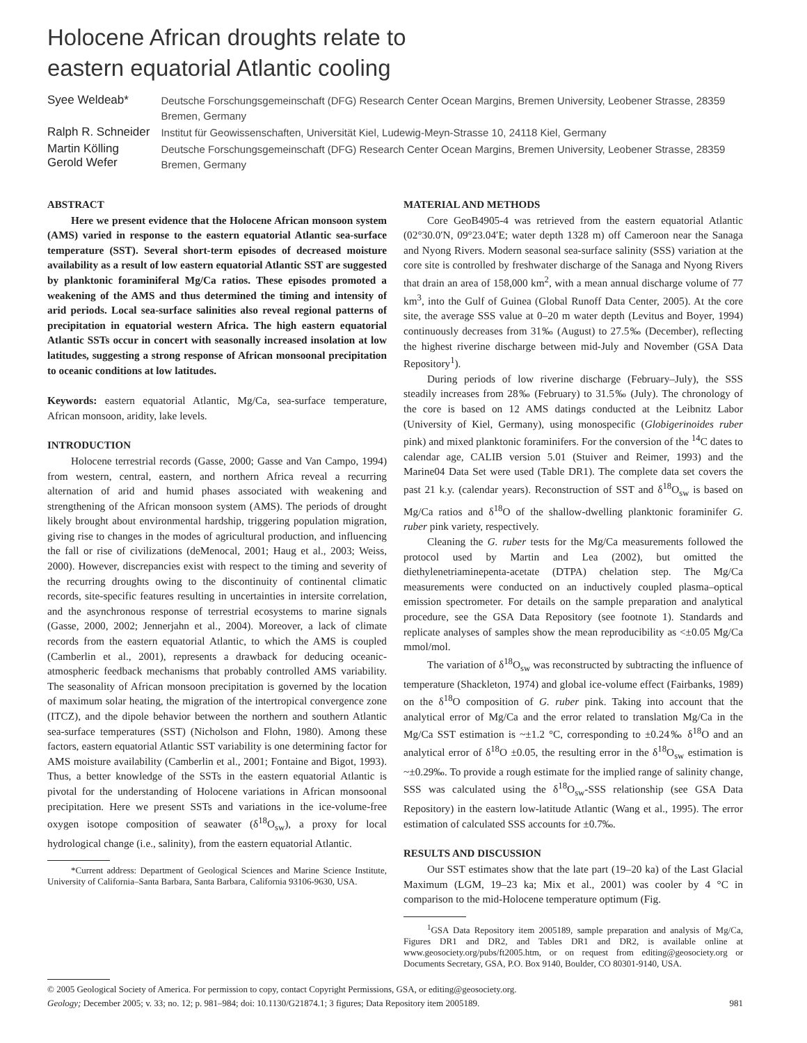Holocene African droughts relate to
eastern equatorial Atlantic cooling
Syee Weldeab* Deutsche Forschungsgemeinschaft (DFG) Research Center Ocean Margins, Bremen University, Leobener Strasse, 28359 Bremen, Germany Ralph R. Schneider Institut für Geowissenschaften, Universität Kiel, Ludewig-Meyn-Strasse 10, 24118 Kiel, Germany Martin Kölling
Gerold Wefer Deutsche Forschungsgemeinschaft (DFG) Research Center Ocean Margins, Bremen University, Leobener Strasse, 28359 Bremen, Germany
ABSTRACT
Here we present evidence that the Holocene African monsoon system (AMS) varied in response to the eastern equatorial Atlantic sea-surface temperature (SST). Several short-term episodes of decreased moisture availability as a result of low eastern equatorial Atlantic SST are suggested by planktonic foraminiferal Mg/Ca ratios. These episodes promoted a weakening of the AMS and thus determined the timing and intensity of arid periods. Local sea-surface salinities also reveal regional patterns of precipitation in equatorial western Africa. The high eastern equatorial Atlantic SSTs occur in concert with seasonally increased insolation at low latitudes, suggesting a strong response of African monsoonal precipitation to oceanic conditions at low latitudes.
Keywords: eastern equatorial Atlantic, Mg/Ca, sea-surface temperature, African monsoon, aridity, lake levels.
INTRODUCTION
Holocene terrestrial records (Gasse, 2000; Gasse and Van Campo, 1994) from western, central, eastern, and northern Africa reveal a recurring alternation of arid and humid phases associated with weakening and strengthening of the African monsoon system (AMS). The periods of drought likely brought about environmental hardship, triggering population migration, giving rise to changes in the modes of agricultural production, and influencing the fall or rise of civilizations (deMenocal, 2001; Haug et al., 2003; Weiss, 2000). However, discrepancies exist with respect to the timing and severity of the recurring droughts owing to the discontinuity of continental climatic records, site-specific features resulting in uncertainties in intersite correlation, and the asynchronous response of terrestrial ecosystems to marine signals (Gasse, 2000, 2002; Jennerjahn et al., 2004). Moreover, a lack of climate records from the eastern equatorial Atlantic, to which the AMS is coupled (Camberlin et al., 2001), represents a drawback for deducing oceanic-atmospheric feedback mechanisms that probably controlled AMS variability. The seasonality of African monsoon precipitation is governed by the location of maximum solar heating, the migration of the intertropical convergence zone (ITCZ), and the dipole behavior between the northern and southern Atlantic sea-surface temperatures (SST) (Nicholson and Flohn, 1980). Among these factors, eastern equatorial Atlantic SST variability is one determining factor for AMS moisture availability (Camberlin et al., 2001; Fontaine and Bigot, 1993). Thus, a better knowledge of the SSTs in the eastern equatorial Atlantic is pivotal for the understanding of Holocene variations in African monsoonal precipitation. Here we present SSTs and variations in the ice-volume-free oxygen isotope composition of seawater (δ<sup>18</sup>O<sub>sw</sub>), a proxy for local hydrological change (i.e., salinity), from the eastern equatorial Atlantic.
*Current address: Department of Geological Sciences and Marine Science Institute, University of California–Santa Barbara, Santa Barbara, California 93106-9630, USA.
MATERIAL AND METHODS
Core GeoB4905-4 was retrieved from the eastern equatorial Atlantic (02°30.0′N, 09°23.04′E; water depth 1328 m) off Cameroon near the Sanaga and Nyong Rivers. Modern seasonal sea-surface salinity (SSS) variation at the core site is controlled by freshwater discharge of the Sanaga and Nyong Rivers that drain an area of 158,000 km<sup>2</sup>, with a mean annual discharge volume of 77 km<sup>3</sup>, into the Gulf of Guinea (Global Runoff Data Center, 2005). At the core site, the average SSS value at 0–20 m water depth (Levitus and Boyer, 1994) continuously decreases from 31‰ (August) to 27.5‰ (December), reflecting the highest riverine discharge between mid-July and November (GSA Data Repository<sup>1</sup>).
During periods of low riverine discharge (February–July), the SSS steadily increases from 28‰ (February) to 31.5‰ (July). The chronology of the core is based on 12 AMS datings conducted at the Leibnitz Labor (University of Kiel, Germany), using monospecific (Globigerinoides ruber pink) and mixed planktonic foraminifers. For the conversion of the <sup>14</sup>C dates to calendar age, CALIB version 5.01 (Stuiver and Reimer, 1993) and the Marine04 Data Set were used (Table DR1). The complete data set covers the past 21 k.y. (calendar years). Reconstruction of SST and δ<sup>18</sup>O<sub>sw</sub> is based on Mg/Ca ratios and δ<sup>18</sup>O of the shallow-dwelling planktonic foraminifer G. ruber pink variety, respectively.
Cleaning the G. ruber tests for the Mg/Ca measurements followed the protocol used by Martin and Lea (2002), but omitted the diethylenetriaminepenta-acetate (DTPA) chelation step. The Mg/Ca measurements were conducted on an inductively coupled plasma–optical emission spectrometer. For details on the sample preparation and analytical procedure, see the GSA Data Repository (see footnote 1). Standards and replicate analyses of samples show the mean reproducibility as <±0.05 Mg/Ca mmol/mol.
The variation of δ<sup>18</sup>O<sub>sw</sub> was reconstructed by subtracting the influence of temperature (Shackleton, 1974) and global ice-volume effect (Fairbanks, 1989) on the δ<sup>18</sup>O composition of G. ruber pink. Taking into account that the analytical error of Mg/Ca and the error related to translation Mg/Ca in the Mg/Ca SST estimation is ~±1.2 °C, corresponding to ±0.24‰ δ<sup>18</sup>O and an analytical error of δ<sup>18</sup>O ±0.05, the resulting error in the δ<sup>18</sup>O<sub>sw</sub> estimation is ~±0.29‰. To provide a rough estimate for the implied range of salinity change, SSS was calculated using the δ<sup>18</sup>O<sub>sw</sub>-SSS relationship (see GSA Data Repository) in the eastern low-latitude Atlantic (Wang et al., 1995). The error estimation of calculated SSS accounts for ±0.7‰.
RESULTS AND DISCUSSION
Our SST estimates show that the late part (19–20 ka) of the Last Glacial Maximum (LGM, 19–23 ka; Mix et al., 2001) was cooler by 4 °C in comparison to the mid-Holocene temperature optimum (Fig.
<sup>1</sup> GSA Data Repository item 2005189, sample preparation and analysis of Mg/Ca, Figures DR1 and DR2, and Tables DR1 and DR2, is available online at www.geosociety.org/pubs/ft2005.htm, or on request from editing@geosociety.org or Documents Secretary, GSA, P.O. Box 9140, Boulder, CO 80301-9140, USA.
© 2005 Geological Society of America. For permission to copy, contact Copyright Permissions, GSA, or editing@geosociety.org.
Geology; December 2005; v. 33; no. 12; p. 981–984; doi: 10.1130/G21874.1; 3 figures; Data Repository item 2005189. 981